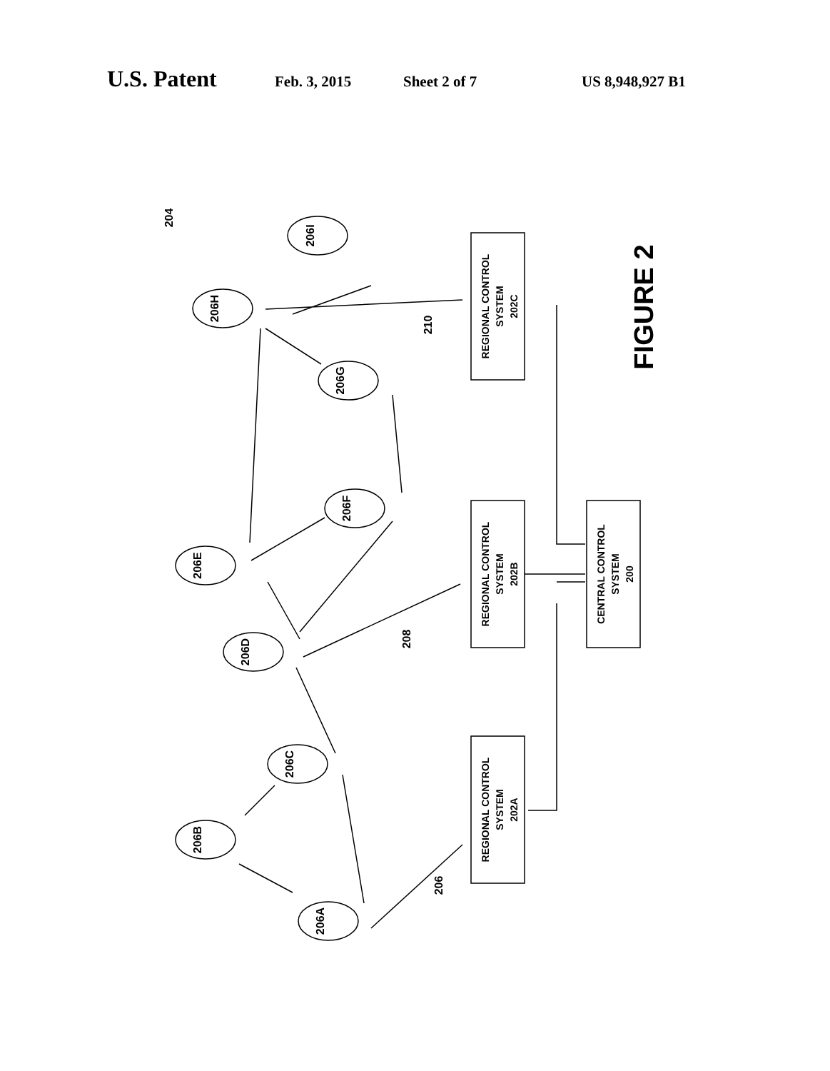U.S. Patent Feb. 3, 2015 Sheet 2 of 7 US 8,948,927 B1
206I
206H
206G
206F
206E
206D
206C
206B
206A
204
210
208
206
REGIONAL CONTROL
SYSTEM
202C
REGIONAL CONTROL
SYSTEM
202B
REGIONAL CONTROL
SYSTEM
202A
CENTRAL CONTROL
SYSTEM
200
FIGURE 2